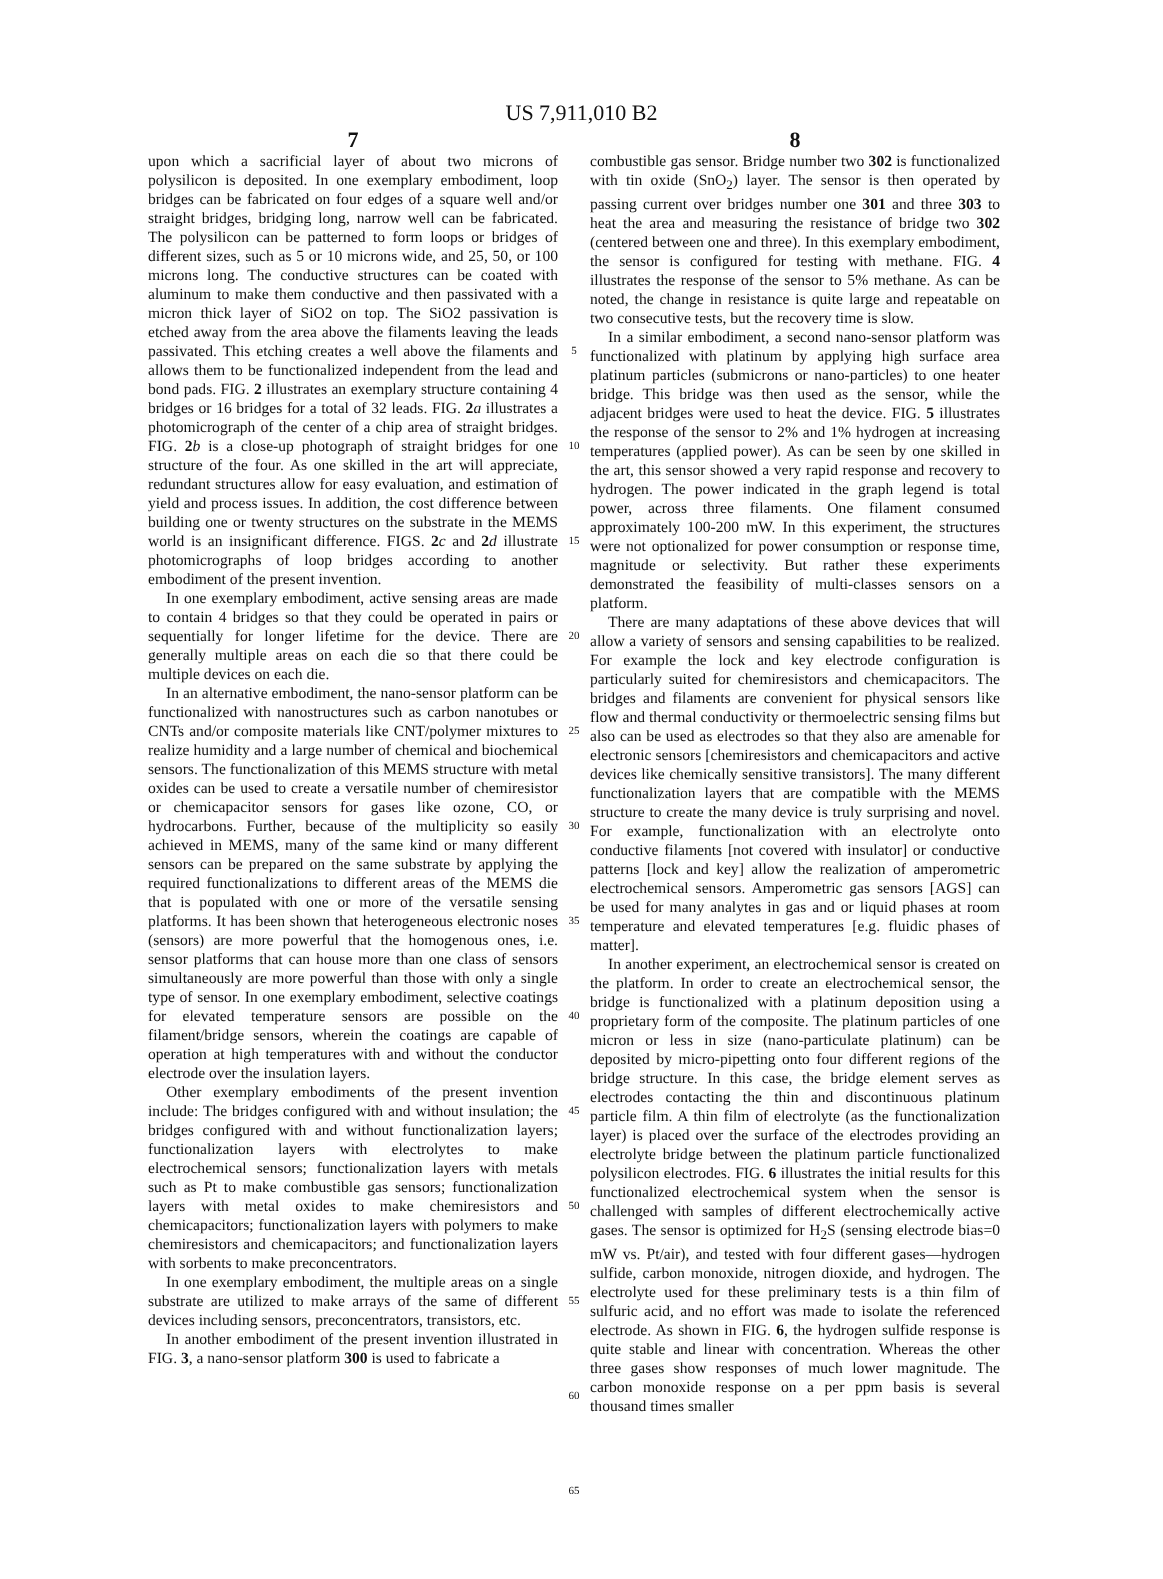US 7,911,010 B2
7
upon which a sacrificial layer of about two microns of polysilicon is deposited. In one exemplary embodiment, loop bridges can be fabricated on four edges of a square well and/or straight bridges, bridging long, narrow well can be fabricated. The polysilicon can be patterned to form loops or bridges of different sizes, such as 5 or 10 microns wide, and 25, 50, or 100 microns long. The conductive structures can be coated with aluminum to make them conductive and then passivated with a micron thick layer of SiO2 on top. The SiO2 passivation is etched away from the area above the filaments leaving the leads passivated. This etching creates a well above the filaments and allows them to be functionalized independent from the lead and bond pads. FIG. 2 illustrates an exemplary structure containing 4 bridges or 16 bridges for a total of 32 leads. FIG. 2 a illustrates a photomicrograph of the center of a chip area of straight bridges. FIG. 2 b is a close-up photograph of straight bridges for one structure of the four. As one skilled in the art will appreciate, redundant structures allow for easy evaluation, and estimation of yield and process issues. In addition, the cost difference between building one or twenty structures on the substrate in the MEMS world is an insignificant difference. FIGS. 2 c and 2 d illustrate photomicrographs of loop bridges according to another embodiment of the present invention.
In one exemplary embodiment, active sensing areas are made to contain 4 bridges so that they could be operated in pairs or sequentially for longer lifetime for the device. There are generally multiple areas on each die so that there could be multiple devices on each die.
In an alternative embodiment, the nano-sensor platform can be functionalized with nanostructures such as carbon nanotubes or CNTs and/or composite materials like CNT/polymer mixtures to realize humidity and a large number of chemical and biochemical sensors. The functionalization of this MEMS structure with metal oxides can be used to create a versatile number of chemiresistor or chemicapacitor sensors for gases like ozone, CO, or hydrocarbons. Further, because of the multiplicity so easily achieved in MEMS, many of the same kind or many different sensors can be prepared on the same substrate by applying the required functionalizations to different areas of the MEMS die that is populated with one or more of the versatile sensing platforms. It has been shown that heterogeneous electronic noses (sensors) are more powerful that the homogenous ones, i.e. sensor platforms that can house more than one class of sensors simultaneously are more powerful than those with only a single type of sensor. In one exemplary embodiment, selective coatings for elevated temperature sensors are possible on the filament/bridge sensors, wherein the coatings are capable of operation at high temperatures with and without the conductor electrode over the insulation layers.
Other exemplary embodiments of the present invention include: The bridges configured with and without insulation; the bridges configured with and without functionalization layers; functionalization layers with electrolytes to make electrochemical sensors; functionalization layers with metals such as Pt to make combustible gas sensors; functionalization layers with metal oxides to make chemiresistors and chemicapacitors; functionalization layers with polymers to make chemiresistors and chemicapacitors; and functionalization layers with sorbents to make preconcentrators.
In one exemplary embodiment, the multiple areas on a single substrate are utilized to make arrays of the same of different devices including sensors, preconcentrators, transistors, etc.
In another embodiment of the present invention illustrated in FIG. 3, a nano-sensor platform 300 is used to fabricate a
5
10
15
20
25
30
35
40
45
50
55
60
65
8
combustible gas sensor. Bridge number two 302 is functionalized with tin oxide (SnO<sub>2</sub>) layer. The sensor is then operated by passing current over bridges number one 301 and three 303 to heat the area and measuring the resistance of bridge two 302 (centered between one and three). In this exemplary embodiment, the sensor is configured for testing with methane. FIG. 4 illustrates the response of the sensor to 5% methane. As can be noted, the change in resistance is quite large and repeatable on two consecutive tests, but the recovery time is slow.
In a similar embodiment, a second nano-sensor platform was functionalized with platinum by applying high surface area platinum particles (submicrons or nano-particles) to one heater bridge. This bridge was then used as the sensor, while the adjacent bridges were used to heat the device. FIG. 5 illustrates the response of the sensor to 2% and 1% hydrogen at increasing temperatures (applied power). As can be seen by one skilled in the art, this sensor showed a very rapid response and recovery to hydrogen. The power indicated in the graph legend is total power, across three filaments. One filament consumed approximately 100-200 mW. In this experiment, the structures were not optionalized for power consumption or response time, magnitude or selectivity. But rather these experiments demonstrated the feasibility of multi-classes sensors on a platform.
There are many adaptations of these above devices that will allow a variety of sensors and sensing capabilities to be realized. For example the lock and key electrode configuration is particularly suited for chemiresistors and chemicapacitors. The bridges and filaments are convenient for physical sensors like flow and thermal conductivity or thermoelectric sensing films but also can be used as electrodes so that they also are amenable for electronic sensors [chemiresistors and chemicapacitors and active devices like chemically sensitive transistors]. The many different functionalization layers that are compatible with the MEMS structure to create the many device is truly surprising and novel. For example, functionalization with an electrolyte onto conductive filaments [not covered with insulator] or conductive patterns [lock and key] allow the realization of amperometric electrochemical sensors. Amperometric gas sensors [AGS] can be used for many analytes in gas and or liquid phases at room temperature and elevated temperatures [e.g. fluidic phases of matter].
In another experiment, an electrochemical sensor is created on the platform. In order to create an electrochemical sensor, the bridge is functionalized with a platinum deposition using a proprietary form of the composite. The platinum particles of one micron or less in size (nano-particulate platinum) can be deposited by micro-pipetting onto four different regions of the bridge structure. In this case, the bridge element serves as electrodes contacting the thin and discontinuous platinum particle film. A thin film of electrolyte (as the functionalization layer) is placed over the surface of the electrodes providing an electrolyte bridge between the platinum particle functionalized polysilicon electrodes. FIG. 6 illustrates the initial results for this functionalized electrochemical system when the sensor is challenged with samples of different electrochemically active gases. The sensor is optimized for H<sub>2</sub>S (sensing electrode bias=0 mW vs. Pt/air), and tested with four different gases—hydrogen sulfide, carbon monoxide, nitrogen dioxide, and hydrogen. The electrolyte used for these preliminary tests is a thin film of sulfuric acid, and no effort was made to isolate the referenced electrode. As shown in FIG. 6, the hydrogen sulfide response is quite stable and linear with concentration. Whereas the other three gases show responses of much lower magnitude. The carbon monoxide response on a per ppm basis is several thousand times smaller